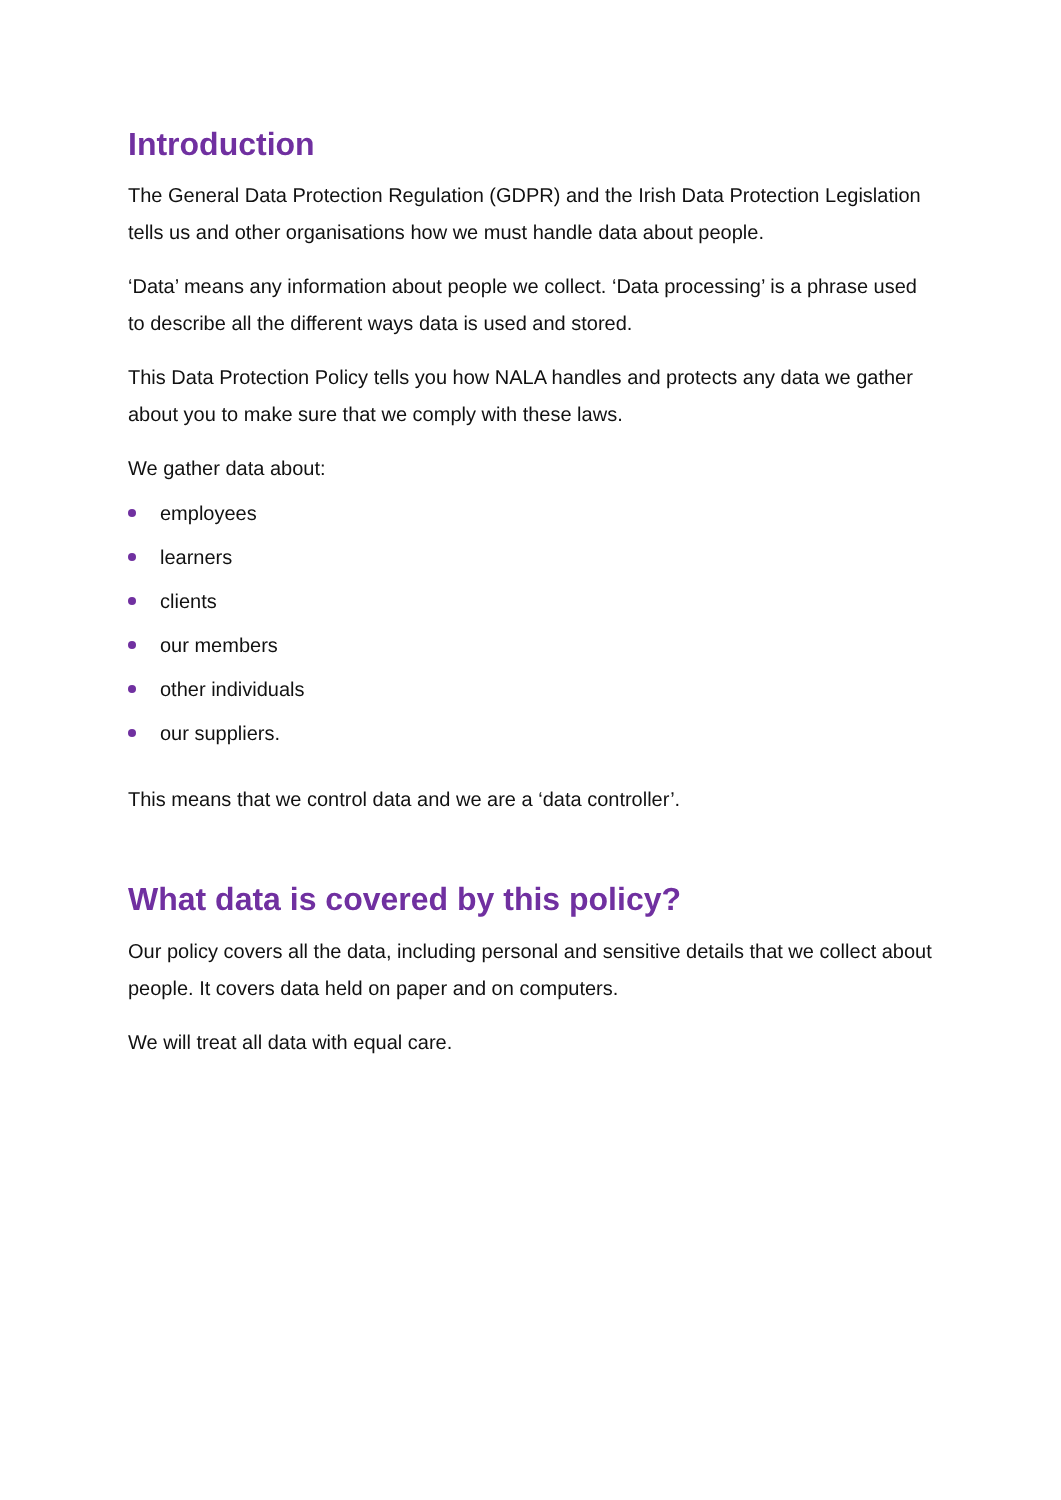Introduction
The General Data Protection Regulation (GDPR) and the Irish Data Protection Legislation tells us and other organisations how we must handle data about people.
‘Data’ means any information about people we collect. ‘Data processing’ is a phrase used to describe all the different ways data is used and stored.
This Data Protection Policy tells you how NALA handles and protects any data we gather about you to make sure that we comply with these laws.
We gather data about:
employees
learners
clients
our members
other individuals
our suppliers.
This means that we control data and we are a ‘data controller’.
What data is covered by this policy?
Our policy covers all the data, including personal and sensitive details that we collect about people. It covers data held on paper and on computers.
We will treat all data with equal care.